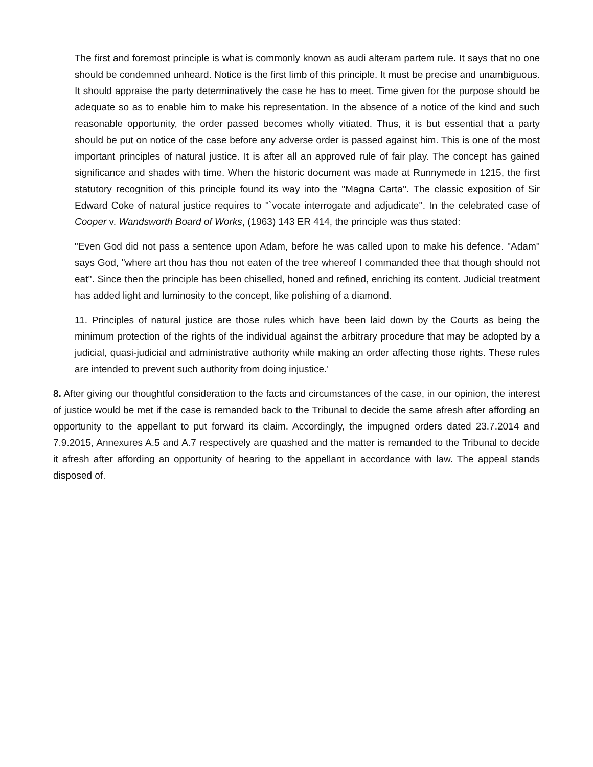The first and foremost principle is what is commonly known as audi alteram partem rule. It says that no one should be condemned unheard. Notice is the first limb of this principle. It must be precise and unambiguous. It should appraise the party determinatively the case he has to meet. Time given for the purpose should be adequate so as to enable him to make his representation. In the absence of a notice of the kind and such reasonable opportunity, the order passed becomes wholly vitiated. Thus, it is but essential that a party should be put on notice of the case before any adverse order is passed against him. This is one of the most important principles of natural justice. It is after all an approved rule of fair play. The concept has gained significance and shades with time. When the historic document was made at Runnymede in 1215, the first statutory recognition of this principle found its way into the "Magna Carta''. The classic exposition of Sir Edward Coke of natural justice requires to "`vocate interrogate and adjudicate''. In the celebrated case of Cooper v. Wandsworth Board of Works, (1963) 143 ER 414, the principle was thus stated:
"Even God did not pass a sentence upon Adam, before he was called upon to make his defence. "Adam'' says God, "where art thou has thou not eaten of the tree whereof I commanded thee that though should not eat''. Since then the principle has been chiselled, honed and refined, enriching its content. Judicial treatment has added light and luminosity to the concept, like polishing of a diamond.
11. Principles of natural justice are those rules which have been laid down by the Courts as being the minimum protection of the rights of the individual against the arbitrary procedure that may be adopted by a judicial, quasi-judicial and administrative authority while making an order affecting those rights. These rules are intended to prevent such authority from doing injustice.'
8. After giving our thoughtful consideration to the facts and circumstances of the case, in our opinion, the interest of justice would be met if the case is remanded back to the Tribunal to decide the same afresh after affording an opportunity to the appellant to put forward its claim. Accordingly, the impugned orders dated 23.7.2014 and 7.9.2015, Annexures A.5 and A.7 respectively are quashed and the matter is remanded to the Tribunal to decide it afresh after affording an opportunity of hearing to the appellant in accordance with law. The appeal stands disposed of.